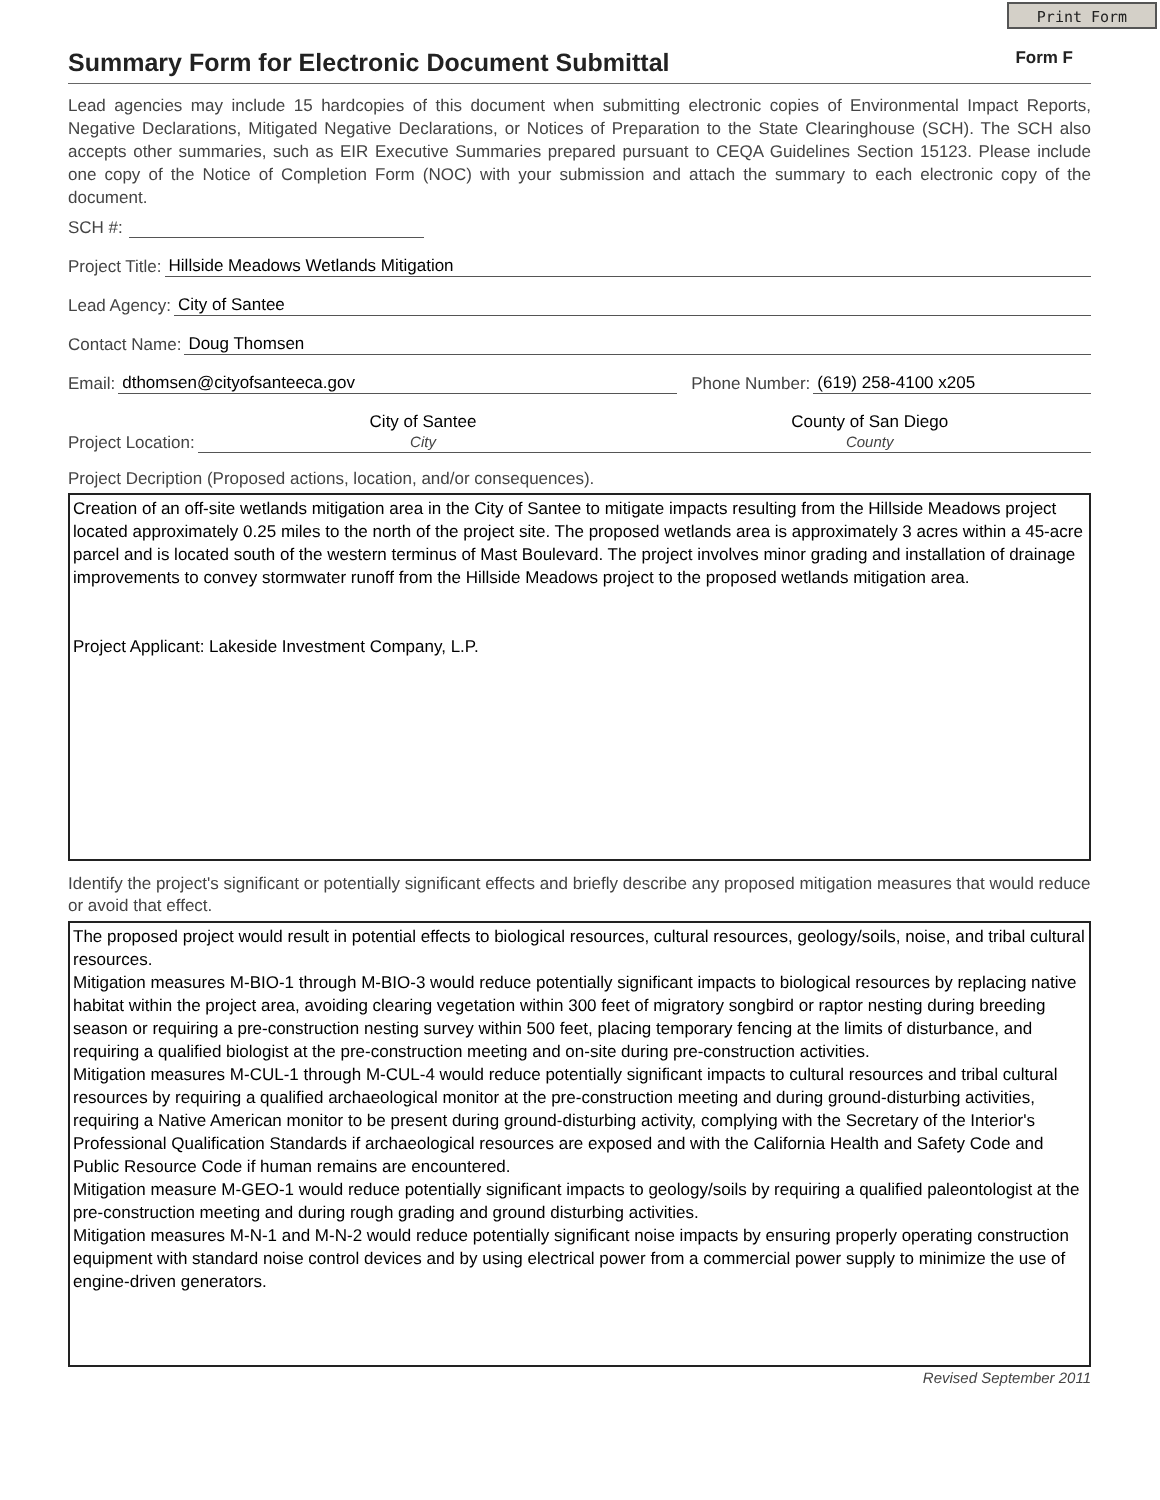Print Form
Summary Form for Electronic Document Submittal
Form F
Lead agencies may include 15 hardcopies of this document when submitting electronic copies of Environmental Impact Reports, Negative Declarations, Mitigated Negative Declarations, or Notices of Preparation to the State Clearinghouse (SCH). The SCH also accepts other summaries, such as EIR Executive Summaries prepared pursuant to CEQA Guidelines Section 15123. Please include one copy of the Notice of Completion Form (NOC) with your submission and attach the summary to each electronic copy of the document.
SCH #:
Project Title: Hillside Meadows Wetlands Mitigation
Lead Agency: City of Santee
Contact Name: Doug Thomsen
Email: dthomsen@cityofsanteeca.gov Phone Number: (619) 258-4100 x205
Project Location: City of Santee
City County of San Diego
County
Project Decription (Proposed actions, location, and/or consequences).
Creation of an off-site wetlands mitigation area in the City of Santee to mitigate impacts resulting from the Hillside Meadows project located approximately 0.25 miles to the north of the project site. The proposed wetlands area is approximately 3 acres within a 45-acre parcel and is located south of the western terminus of Mast Boulevard. The project involves minor grading and installation of drainage improvements to convey stormwater runoff from the Hillside Meadows project to the proposed wetlands mitigation area.
Project Applicant: Lakeside Investment Company, L.P.
Identify the project's significant or potentially significant effects and briefly describe any proposed mitigation measures that would reduce or avoid that effect.
The proposed project would result in potential effects to biological resources, cultural resources, geology/soils, noise, and tribal cultural resources.
Mitigation measures M-BIO-1 through M-BIO-3 would reduce potentially significant impacts to biological resources by replacing native habitat within the project area, avoiding clearing vegetation within 300 feet of migratory songbird or raptor nesting during breeding season or requiring a pre-construction nesting survey within 500 feet, placing temporary fencing at the limits of disturbance, and requiring a qualified biologist at the pre-construction meeting and on-site during pre-construction activities.
Mitigation measures M-CUL-1 through M-CUL-4 would reduce potentially significant impacts to cultural resources and tribal cultural resources by requiring a qualified archaeological monitor at the pre-construction meeting and during ground-disturbing activities, requiring a Native American monitor to be present during ground-disturbing activity, complying with the Secretary of the Interior's Professional Qualification Standards if archaeological resources are exposed and with the California Health and Safety Code and Public Resource Code if human remains are encountered.
Mitigation measure M-GEO-1 would reduce potentially significant impacts to geology/soils by requiring a qualified paleontologist at the pre-construction meeting and during rough grading and ground disturbing activities.
Mitigation measures M-N-1 and M-N-2 would reduce potentially significant noise impacts by ensuring properly operating construction equipment with standard noise control devices and by using electrical power from a commercial power supply to minimize the use of engine-driven generators.
Revised September 2011